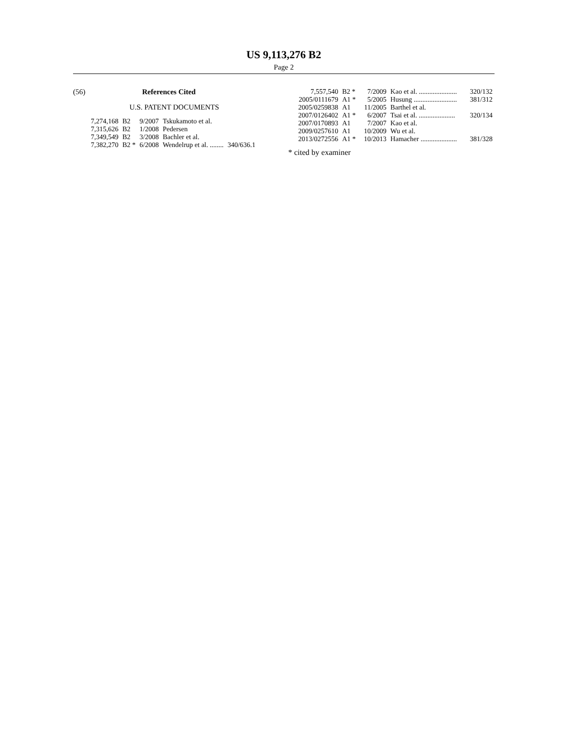US 9,113,276 B2
Page 2
(56) References Cited
U.S. PATENT DOCUMENTS
| 7,274,168 | B2 | 9/2007 | Tskukamoto et al. | |
| 7,315,626 | B2 | 1/2008 | Pedersen | |
| 7,349,549 | B2 | 3/2008 | Bachler et al. | |
| 7,382,270 | B2 * | 6/2008 | Wendelrup et al. ........ | 340/636.1 |
| 7,557,540 | B2 * | 7/2009 | Kao et al. ...................... | 320/132 |
| 2005/0111679 | A1 * | 5/2005 | Husung ......................... | 381/312 |
| 2005/0259838 | A1 | 11/2005 | Barthel et al. | |
| 2007/0126402 | A1 * | 6/2007 | Tsai et al. ..................... | 320/134 |
| 2007/0170893 | A1 | 7/2007 | Kao et al. | |
| 2009/0257610 | A1 | 10/2009 | Wu et al. | |
| 2013/0272556 | A1 * | 10/2013 | Hamacher ..................... | 381/328 |
* cited by examiner